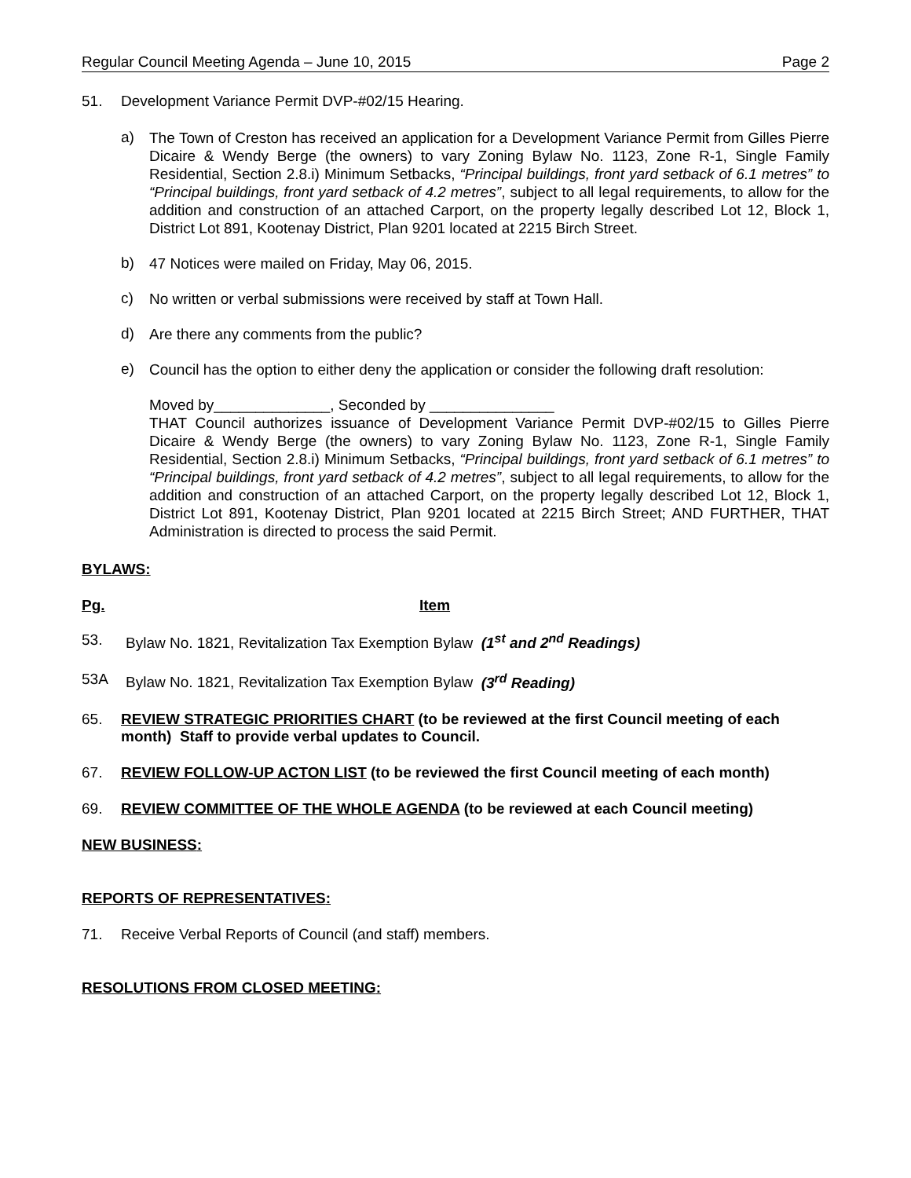Regular Council Meeting Agenda – June 10, 2015 Page 2
51. Development Variance Permit DVP-#02/15 Hearing.
a)
The Town of Creston has received an application for a Development Variance Permit from Gilles Pierre Dicaire & Wendy Berge (the owners) to vary Zoning Bylaw No. 1123, Zone R-1, Single Family Residential, Section 2.8.i) Minimum Setbacks, “Principal buildings, front yard setback of 6.1 metres” to “Principal buildings, front yard setback of 4.2 metres”, subject to all legal requirements, to allow for the addition and construction of an attached Carport, on the property legally described Lot 12, Block 1, District Lot 891, Kootenay District, Plan 9201 located at 2215 Birch Street.
b)
47 Notices were mailed on Friday, May 06, 2015.
c)
No written or verbal submissions were received by staff at Town Hall.
d)
Are there any comments from the public?
e)
Council has the option to either deny the application or consider the following draft resolution:
Moved by______________, Seconded by _______________
THAT Council authorizes issuance of Development Variance Permit DVP-#02/15 to Gilles Pierre Dicaire & Wendy Berge (the owners) to vary Zoning Bylaw No. 1123, Zone R-1, Single Family Residential, Section 2.8.i) Minimum Setbacks, “Principal buildings, front yard setback of 6.1 metres” to “Principal buildings, front yard setback of 4.2 metres”, subject to all legal requirements, to allow for the addition and construction of an attached Carport, on the property legally described Lot 12, Block 1, District Lot 891, Kootenay District, Plan 9201 located at 2215 Birch Street; AND FURTHER, THAT Administration is directed to process the said Permit.
BYLAWS:
Pg. Item
53. Bylaw No. 1821, Revitalization Tax Exemption Bylaw (1<sup>st</sup> and 2<sup>nd</sup> Readings)
53A Bylaw No. 1821, Revitalization Tax Exemption Bylaw (3<sup>rd</sup> Reading)
65. REVIEW STRATEGIC PRIORITIES CHART (to be reviewed at the first Council meeting of each month) Staff to provide verbal updates to Council.
67. REVIEW FOLLOW-UP ACTON LIST (to be reviewed the first Council meeting of each month)
69. REVIEW COMMITTEE OF THE WHOLE AGENDA (to be reviewed at each Council meeting)
NEW BUSINESS:
REPORTS OF REPRESENTATIVES:
71. Receive Verbal Reports of Council (and staff) members.
RESOLUTIONS FROM CLOSED MEETING: